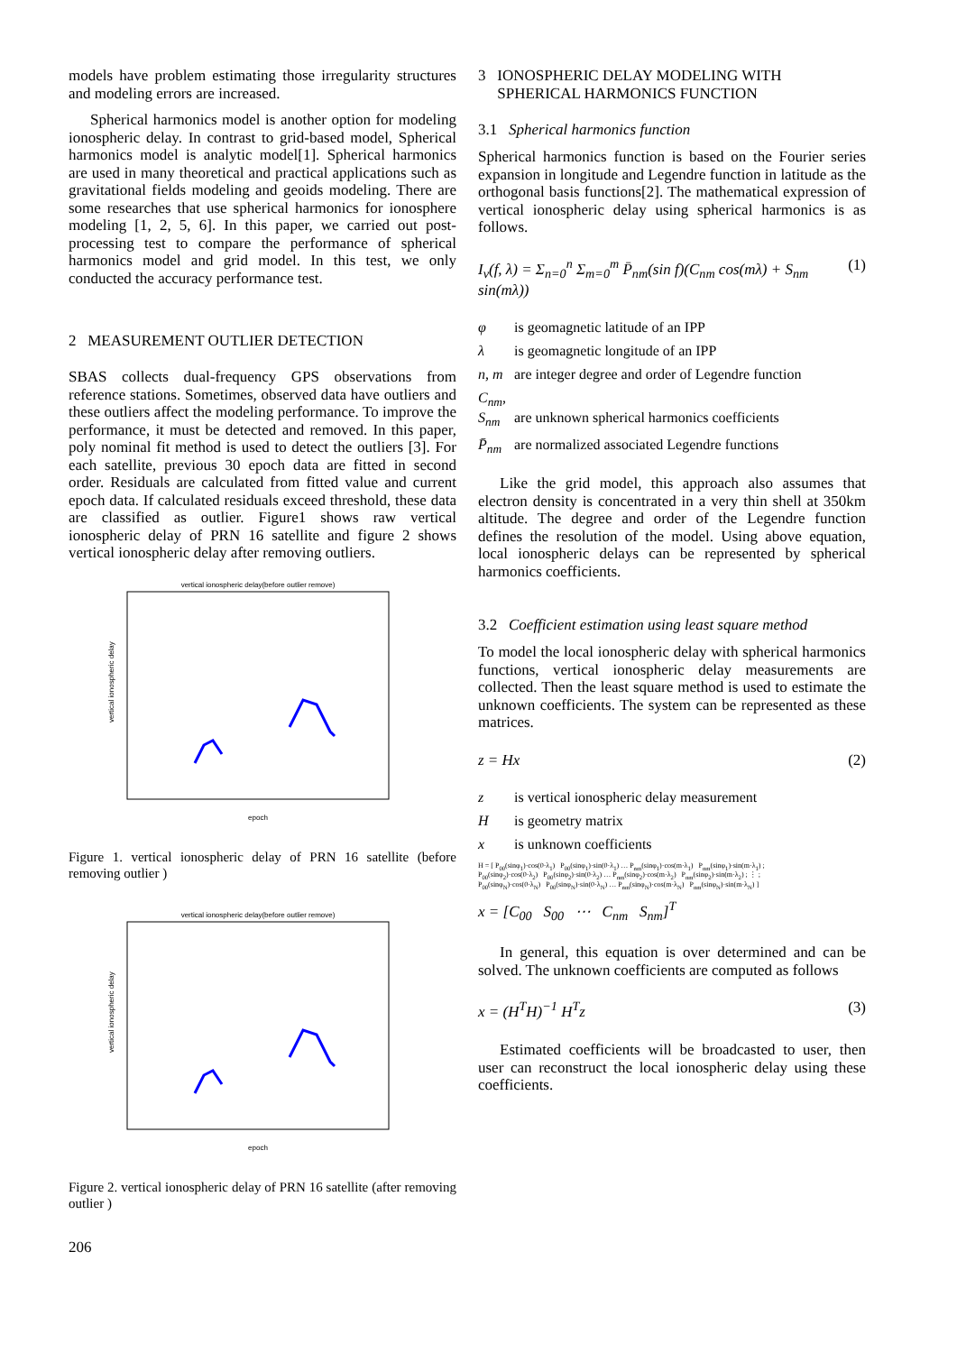models have problem estimating those irregularity structures and modeling errors are increased.
Spherical harmonics model is another option for modeling ionospheric delay. In contrast to grid-based model, Spherical harmonics model is analytic model[1]. Spherical harmonics are used in many theoretical and practical applications such as gravitational fields modeling and geoids modeling. There are some researches that use spherical harmonics for ionosphere modeling [1, 2, 5, 6]. In this paper, we carried out post-processing test to compare the performance of spherical harmonics model and grid model. In this test, we only conducted the accuracy performance test.
2 MEASUREMENT OUTLIER DETECTION
SBAS collects dual-frequency GPS observations from reference stations. Sometimes, observed data have outliers and these outliers affect the modeling performance. To improve the performance, it must be detected and removed. In this paper, poly nominal fit method is used to detect the outliers [3]. For each satellite, previous 30 epoch data are fitted in second order. Residuals are calculated from fitted value and current epoch data. If calculated residuals exceed threshold, these data are classified as outlier. Figure1 shows raw vertical ionospheric delay of PRN 16 satellite and figure 2 shows vertical ionospheric delay after removing outliers.
vertical ionospheric delay(before outlier remove)
vertical ionospheric delay
epoch
Figure 1. vertical ionospheric delay of PRN 16 satellite (before removing outlier )
vertical ionospheric delay(before outlier remove)
vertical ionospheric delay
epoch
Figure 2. vertical ionospheric delay of PRN 16 satellite (after removing outlier )
206
3 IONOSPHERIC DELAY MODELING WITH
SPHERICAL HARMONICS FUNCTION
3.1 Spherical harmonics function
Spherical harmonics function is based on the Fourier series expansion in longitude and Legendre function in latitude as the orthogonal basis functions[2]. The mathematical expression of vertical ionospheric delay using spherical harmonics is as follows.
I<sub>v</sub>(f, λ) = Σ<sub>n=0</sub><sup>n</sup> Σ<sub>m=0</sub><sup>m</sup> P̄<sub>nm</sub>(sin f)(C<sub>nm</sub> cos(mλ) + S<sub>nm</sub> sin(mλ)) (1)
φ is geomagnetic latitude of an IPP
λ is geomagnetic longitude of an IPP
n, m are integer degree and order of Legendre function
C<sub>nm</sub>, S<sub>nm</sub> are unknown spherical harmonics coefficients
P̄<sub>nm</sub> are normalized associated Legendre functions
Like the grid model, this approach also assumes that electron density is concentrated in a very thin shell at 350km altitude. The degree and order of the Legendre function defines the resolution of the model. Using above equation, local ionospheric delays can be represented by spherical harmonics coefficients.
3.2 Coefficient estimation using least square method
To model the local ionospheric delay with spherical harmonics functions, vertical ionospheric delay measurements are collected. Then the least square method is used to estimate the unknown coefficients. The system can be represented as these matrices.
z = Hx (2)
z is vertical ionospheric delay measurement
H is geometry matrix
x is unknown coefficients
H = [ P<sub>00</sub>(sinφ<sub>1</sub>)·cos(0·λ<sub>1</sub>) P<sub>00</sub>(sinφ<sub>1</sub>)·sin(0·λ<sub>1</sub>) … P<sub>nm</sub>(sinφ<sub>1</sub>)·cos(m·λ<sub>1</sub>) P<sub>nm</sub>(sinφ<sub>1</sub>)·sin(m·λ<sub>1</sub>) ;
P<sub>00</sub>(sinφ<sub>2</sub>)·cos(0·λ<sub>2</sub>) P<sub>00</sub>(sinφ<sub>2</sub>)·sin(0·λ<sub>2</sub>) … P<sub>nm</sub>(sinφ<sub>2</sub>)·cos(m·λ<sub>2</sub>) P<sub>nm</sub>(sinφ<sub>2</sub>)·sin(m·λ<sub>2</sub>) ; ⋮ ;
P<sub>00</sub>(sinφ<sub>N</sub>)·cos(0·λ<sub>N</sub>) P<sub>00</sub>(sinφ<sub>N</sub>)·sin(0·λ<sub>N</sub>) … P<sub>nm</sub>(sinφ<sub>N</sub>)·cos(m·λ<sub>N</sub>) P<sub>nm</sub>(sinφ<sub>N</sub>)·sin(m·λ<sub>N</sub>) ]
x = [C<sub>00</sub> S<sub>00</sub> ⋯ C<sub>nm</sub> S<sub>nm</sub>]<sup>T</sup>
In general, this equation is over determined and can be solved. The unknown coefficients are computed as follows
x = (H<sup>T</sup>H)<sup>−1</sup> H<sup>T</sup>z (3)
Estimated coefficients will be broadcasted to user, then user can reconstruct the local ionospheric delay using these coefficients.